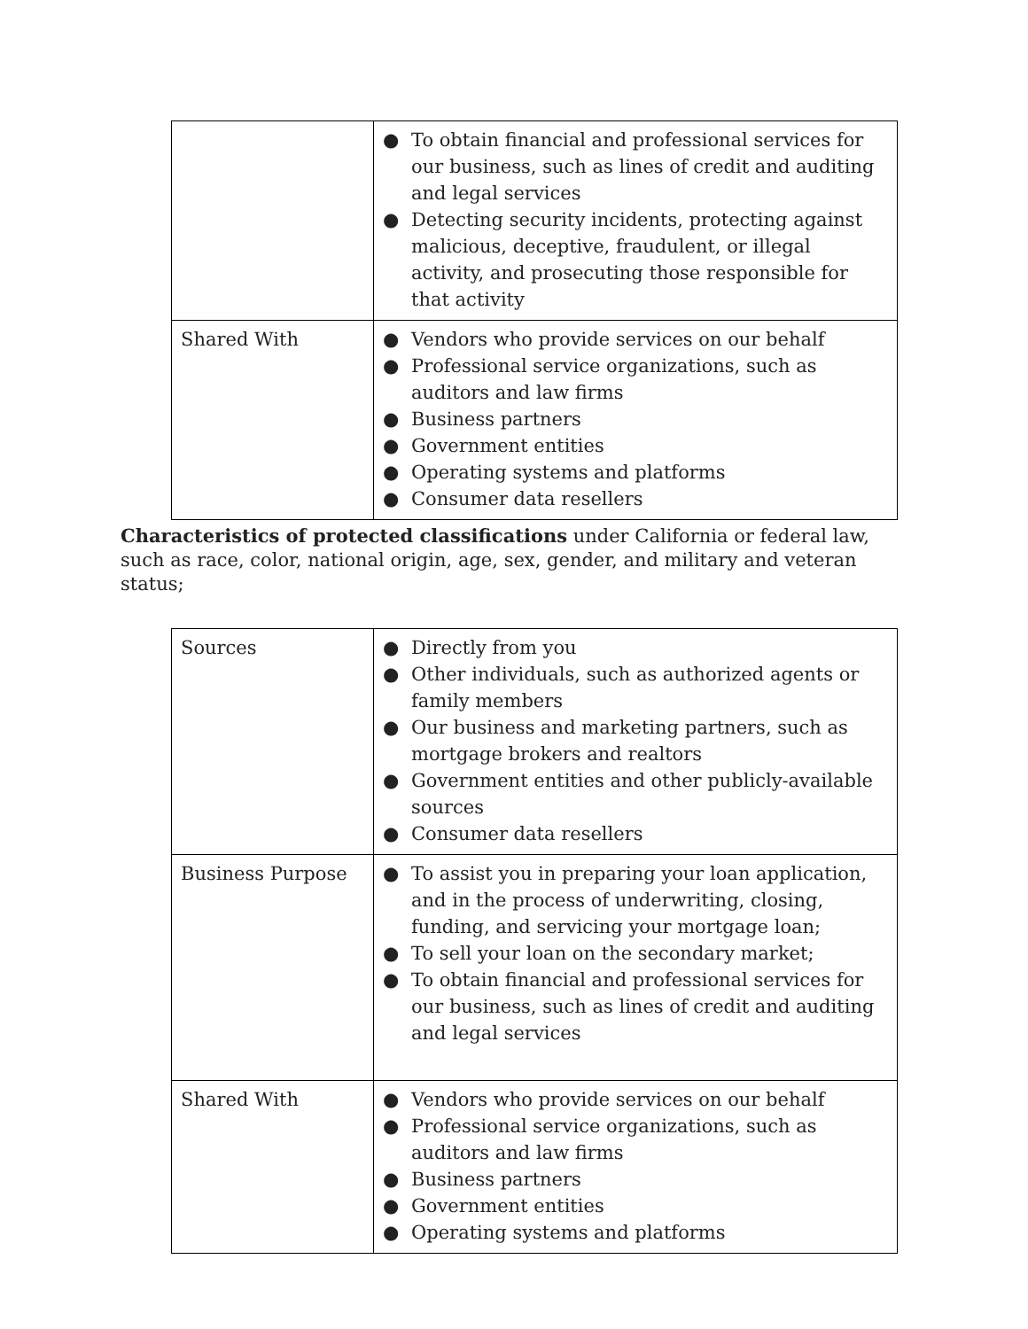| | ● To obtain financial and professional services for our business, such as lines of credit and auditing and legal services ● Detecting security incidents, protecting against malicious, deceptive, fraudulent, or illegal activity, and prosecuting those responsible for that activity |
| Shared With | ● Vendors who provide services on our behalf ● Professional service organizations, such as auditors and law firms ● Business partners ● Government entities ● Operating systems and platforms ● Consumer data resellers |
Characteristics of protected classifications under California or federal law, such as race, color, national origin, age, sex, gender, and military and veteran status;
| Sources | ● Directly from you ● Other individuals, such as authorized agents or family members ● Our business and marketing partners, such as mortgage brokers and realtors ● Government entities and other publicly-available sources ● Consumer data resellers |
| Business Purpose | ● To assist you in preparing your loan application, and in the process of underwriting, closing, funding, and servicing your mortgage loan; ● To sell your loan on the secondary market; ● To obtain financial and professional services for our business, such as lines of credit and auditing and legal services |
| Shared With | ● Vendors who provide services on our behalf ● Professional service organizations, such as auditors and law firms ● Business partners ● Government entities ● Operating systems and platforms |